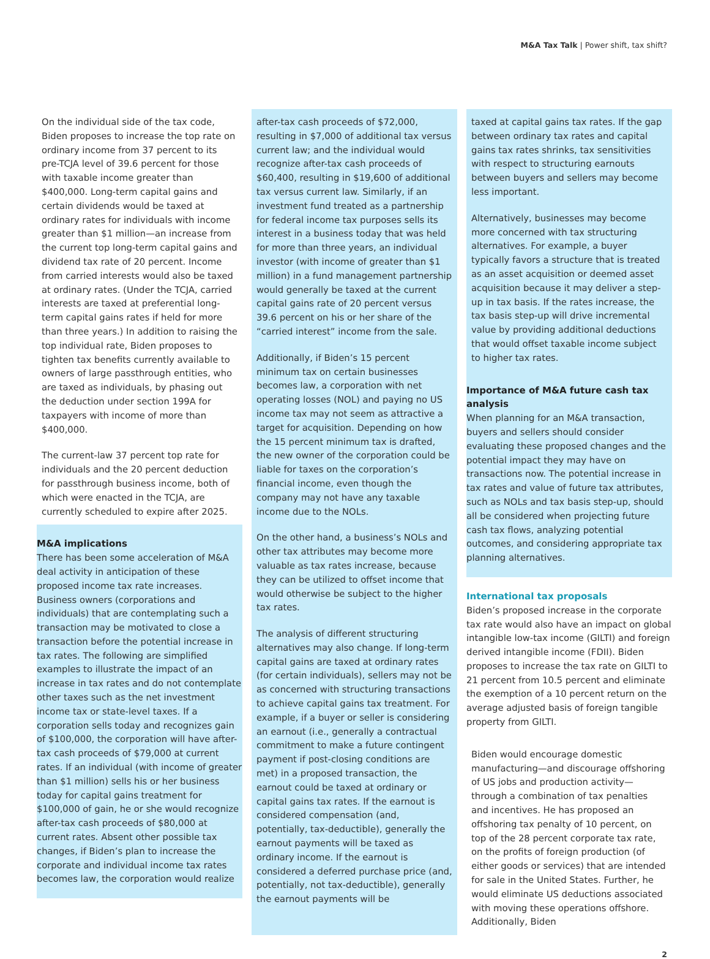M&A Tax Talk | Power shift, tax shift?
On the individual side of the tax code, Biden proposes to increase the top rate on ordinary income from 37 percent to its pre-TCJA level of 39.6 percent for those with taxable income greater than $400,000. Long-term capital gains and certain dividends would be taxed at ordinary rates for individuals with income greater than $1 million—an increase from the current top long-term capital gains and dividend tax rate of 20 percent. Income from carried interests would also be taxed at ordinary rates. (Under the TCJA, carried interests are taxed at preferential long-term capital gains rates if held for more than three years.) In addition to raising the top individual rate, Biden proposes to tighten tax benefits currently available to owners of large passthrough entities, who are taxed as individuals, by phasing out the deduction under section 199A for taxpayers with income of more than $400,000.
The current-law 37 percent top rate for individuals and the 20 percent deduction for passthrough business income, both of which were enacted in the TCJA, are currently scheduled to expire after 2025.
M&A implications
There has been some acceleration of M&A deal activity in anticipation of these proposed income tax rate increases. Business owners (corporations and individuals) that are contemplating such a transaction may be motivated to close a transaction before the potential increase in tax rates. The following are simplified examples to illustrate the impact of an increase in tax rates and do not contemplate other taxes such as the net investment income tax or state-level taxes. If a corporation sells today and recognizes gain of $100,000, the corporation will have after-tax cash proceeds of $79,000 at current rates. If an individual (with income of greater than $1 million) sells his or her business today for capital gains treatment for $100,000 of gain, he or she would recognize after-tax cash proceeds of $80,000 at current rates. Absent other possible tax changes, if Biden’s plan to increase the corporate and individual income tax rates becomes law, the corporation would realize
after-tax cash proceeds of $72,000, resulting in $7,000 of additional tax versus current law; and the individual would recognize after-tax cash proceeds of $60,400, resulting in $19,600 of additional tax versus current law. Similarly, if an investment fund treated as a partnership for federal income tax purposes sells its interest in a business today that was held for more than three years, an individual investor (with income of greater than $1 million) in a fund management partnership would generally be taxed at the current capital gains rate of 20 percent versus 39.6 percent on his or her share of the “carried interest” income from the sale.
Additionally, if Biden’s 15 percent minimum tax on certain businesses becomes law, a corporation with net operating losses (NOL) and paying no US income tax may not seem as attractive a target for acquisition. Depending on how the 15 percent minimum tax is drafted, the new owner of the corporation could be liable for taxes on the corporation’s financial income, even though the company may not have any taxable income due to the NOLs.
On the other hand, a business’s NOLs and other tax attributes may become more valuable as tax rates increase, because they can be utilized to offset income that would otherwise be subject to the higher tax rates.
The analysis of different structuring alternatives may also change. If long-term capital gains are taxed at ordinary rates (for certain individuals), sellers may not be as concerned with structuring transactions to achieve capital gains tax treatment. For example, if a buyer or seller is considering an earnout (i.e., generally a contractual commitment to make a future contingent payment if post-closing conditions are met) in a proposed transaction, the earnout could be taxed at ordinary or capital gains tax rates. If the earnout is considered compensation (and, potentially, tax-deductible), generally the earnout payments will be taxed as ordinary income. If the earnout is considered a deferred purchase price (and, potentially, not tax-deductible), generally the earnout payments will be
taxed at capital gains tax rates. If the gap between ordinary tax rates and capital gains tax rates shrinks, tax sensitivities with respect to structuring earnouts between buyers and sellers may become less important.
Alternatively, businesses may become more concerned with tax structuring alternatives. For example, a buyer typically favors a structure that is treated as an asset acquisition or deemed asset acquisition because it may deliver a step-up in tax basis. If the rates increase, the tax basis step-up will drive incremental value by providing additional deductions that would offset taxable income subject to higher tax rates.
Importance of M&A future cash tax analysis
When planning for an M&A transaction, buyers and sellers should consider evaluating these proposed changes and the potential impact they may have on transactions now. The potential increase in tax rates and value of future tax attributes, such as NOLs and tax basis step-up, should all be considered when projecting future cash tax flows, analyzing potential outcomes, and considering appropriate tax planning alternatives.
International tax proposals
Biden’s proposed increase in the corporate tax rate would also have an impact on global intangible low-tax income (GILTI) and foreign derived intangible income (FDII). Biden proposes to increase the tax rate on GILTI to 21 percent from 10.5 percent and eliminate the exemption of a 10 percent return on the average adjusted basis of foreign tangible property from GILTI.
Biden would encourage domestic manufacturing—and discourage offshoring of US jobs and production activity—through a combination of tax penalties and incentives. He has proposed an offshoring tax penalty of 10 percent, on top of the 28 percent corporate tax rate, on the profits of foreign production (of either goods or services) that are intended for sale in the United States. Further, he would eliminate US deductions associated with moving these operations offshore. Additionally, Biden
2